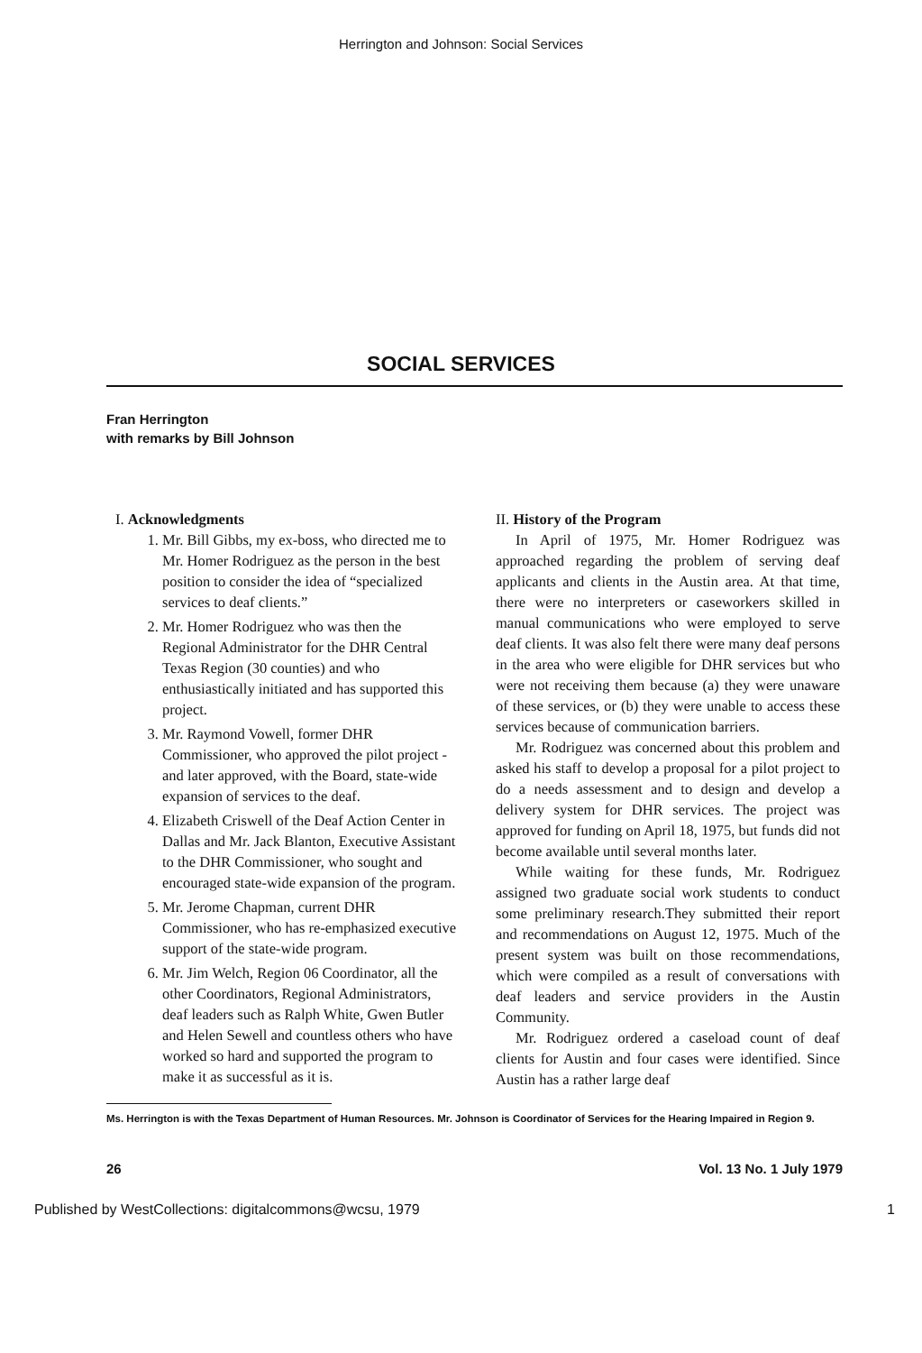Herrington and Johnson: Social Services
SOCIAL SERVICES
Fran Herrington
with remarks by Bill Johnson
I. Acknowledgments
1. Mr. Bill Gibbs, my ex-boss, who directed me to Mr. Homer Rodriguez as the person in the best position to consider the idea of “specialized services to deaf clients.”
2. Mr. Homer Rodriguez who was then the Regional Administrator for the DHR Central Texas Region (30 counties) and who enthusiastically initiated and has supported this project.
3. Mr. Raymond Vowell, former DHR Commissioner, who approved the pilot project - and later approved, with the Board, state-wide expansion of services to the deaf.
4. Elizabeth Criswell of the Deaf Action Center in Dallas and Mr. Jack Blanton, Executive Assistant to the DHR Commissioner, who sought and encouraged state-wide expansion of the program.
5. Mr. Jerome Chapman, current DHR Commissioner, who has re-emphasized executive support of the state-wide program.
6. Mr. Jim Welch, Region 06 Coordinator, all the other Coordinators, Regional Administrators, deaf leaders such as Ralph White, Gwen Butler and Helen Sewell and countless others who have worked so hard and supported the program to make it as successful as it is.
II. History of the Program
In April of 1975, Mr. Homer Rodriguez was approached regarding the problem of serving deaf applicants and clients in the Austin area. At that time, there were no interpreters or caseworkers skilled in manual communications who were employed to serve deaf clients. It was also felt there were many deaf persons in the area who were eligible for DHR services but who were not receiving them because (a) they were unaware of these services, or (b) they were unable to access these services because of communication barriers.
Mr. Rodriguez was concerned about this problem and asked his staff to develop a proposal for a pilot project to do a needs assessment and to design and develop a delivery system for DHR services. The project was approved for funding on April 18, 1975, but funds did not become available until several months later.
While waiting for these funds, Mr. Rodriguez assigned two graduate social work students to conduct some preliminary research.They submitted their report and recommendations on August 12, 1975. Much of the present system was built on those recommendations, which were compiled as a result of conversations with deaf leaders and service providers in the Austin Community.
Mr. Rodriguez ordered a caseload count of deaf clients for Austin and four cases were identified. Since Austin has a rather large deaf
Ms. Herrington is with the Texas Department of Human Resources. Mr. Johnson is Coordinator of Services for the Hearing Impaired in Region 9.
26 Vol. 13 No. 1 July 1979
Published by WestCollections: digitalcommons@wcsu, 1979 1